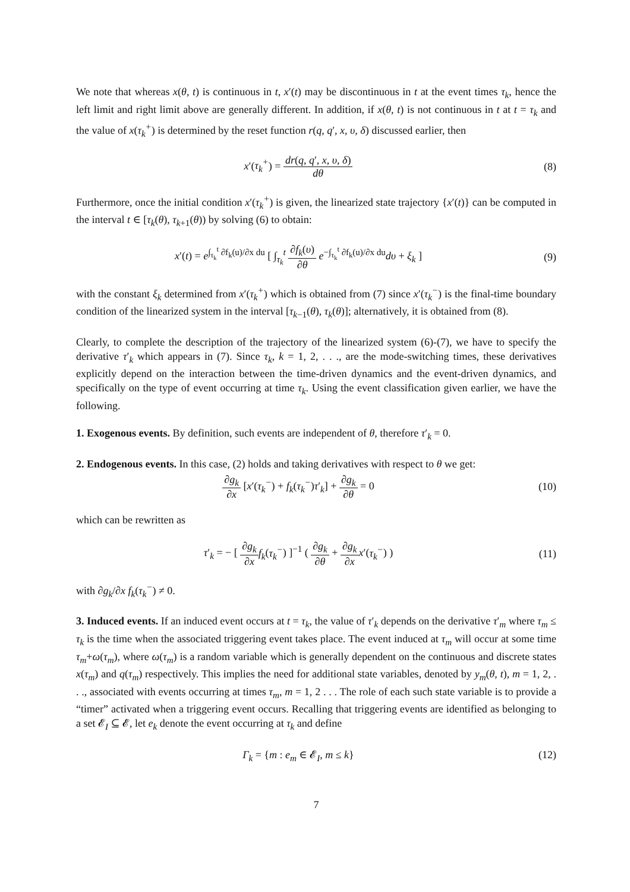We note that whereas x(θ, t) is continuous in t, x′(t) may be discontinuous in t at the event times τ<sub>k</sub>, hence the left limit and right limit above are generally different. In addition, if x(θ, t) is not continuous in t at t = τ<sub>k</sub> and the value of x(τ<sub>k</sub><sup>+</sup>) is determined by the reset function r(q, q′, x, υ, δ) discussed earlier, then
x′(τ<sub>k</sub><sup>+</sup>) = dr(q, q′, x, υ, δ) dθ
(8)
Furthermore, once the initial condition x′(τ<sub>k</sub><sup>+</sup>) is given, the linearized state trajectory {x′(t)} can be computed in the interval t ∈ [τ<sub>k</sub>(θ), τ<sub>k+1</sub>(θ)) by solving (6) to obtain:
x′(t) = e<sup>∫<sub>τ<sub>k</sub></sub><sup>t</sup> ∂f<sub>k</sub>(u)/∂x du</sup> [ ∫<sub>τ<sub>k</sub></sub><sup>t</sup> ∂f<sub>k</sub>(υ) ∂θ e<sup>−∫<sub>τ<sub>k</sub></sub><sup>t</sup> ∂f<sub>k</sub>(u)/∂x du</sup>dυ + ξ<sub>k</sub> ]
(9)
with the constant ξ<sub>k</sub> determined from x′(τ<sub>k</sub><sup>+</sup>) which is obtained from (7) since x′(τ<sub>k</sub><sup>−</sup>) is the final-time boundary condition of the linearized system in the interval [τ<sub>k−1</sub>(θ), τ<sub>k</sub>(θ)]; alternatively, it is obtained from (8).
Clearly, to complete the description of the trajectory of the linearized system (6)-(7), we have to specify the derivative τ′<sub>k</sub> which appears in (7). Since τ<sub>k</sub>, k = 1, 2, . . ., are the mode-switching times, these derivatives explicitly depend on the interaction between the time-driven dynamics and the event-driven dynamics, and specifically on the type of event occurring at time τ<sub>k</sub>. Using the event classification given earlier, we have the following.
1. Exogenous events. By definition, such events are independent of θ, therefore τ′<sub>k</sub> = 0.
2. Endogenous events. In this case, (2) holds and taking derivatives with respect to θ we get:
∂g<sub>k</sub> ∂x [x′(τ<sub>k</sub><sup>−</sup>) + f<sub>k</sub>(τ<sub>k</sub><sup>−</sup>)τ′<sub>k</sub>] + ∂g<sub>k</sub> ∂θ = 0
(10)
which can be rewritten as
τ′<sub>k</sub> = − [ ∂g<sub>k</sub> ∂x f<sub>k</sub>(τ<sub>k</sub><sup>−</sup>) ]<sup>−1</sup> ( ∂g<sub>k</sub> ∂θ + ∂g<sub>k</sub> ∂x x′(τ<sub>k</sub><sup>−</sup>) )
(11)
with ∂g<sub>k</sub>/∂x f<sub>k</sub>(τ<sub>k</sub><sup>−</sup>) ≠ 0.
3. Induced events. If an induced event occurs at t = τ<sub>k</sub>, the value of τ′<sub>k</sub> depends on the derivative τ′<sub>m</sub> where τ<sub>m</sub> ≤ τ<sub>k</sub> is the time when the associated triggering event takes place. The event induced at τ<sub>m</sub> will occur at some time τ<sub>m</sub>+ω(τ<sub>m</sub>), where ω(τ<sub>m</sub>) is a random variable which is generally dependent on the continuous and discrete states x(τ<sub>m</sub>) and q(τ<sub>m</sub>) respectively. This implies the need for additional state variables, denoted by y<sub>m</sub>(θ, t), m = 1, 2, . . ., associated with events occurring at times τ<sub>m</sub>, m = 1, 2 . . . The role of each such state variable is to provide a “timer” activated when a triggering event occurs. Recalling that triggering events are identified as belonging to a set 𝓔<sub>I</sub> ⊆ 𝓔, let e<sub>k</sub> denote the event occurring at τ<sub>k</sub> and define
Γ<sub>k</sub> = {m : e<sub>m</sub> ∈ 𝓔<sub>I</sub>, m ≤ k} (12)
7